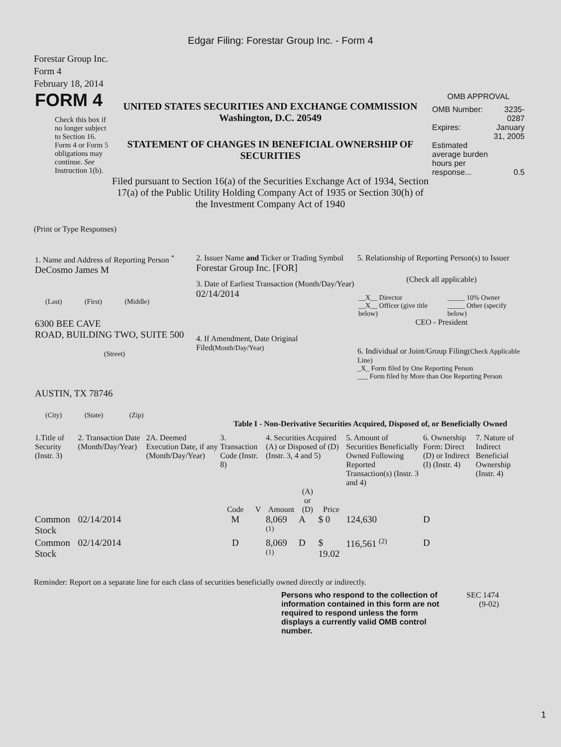Edgar Filing: Forestar Group Inc. - Form 4
Forestar Group Inc.
Form 4
February 18, 2014
| FORM 4 Check this box if no longer subject to Section 16. Form 4 or Form 5 obligations may continue. See Instruction 1(b). | UNITED STATES SECURITIES AND EXCHANGE COMMISSION Washington, D.C. 20549 STATEMENT OF CHANGES IN BENEFICIAL OWNERSHIP OF SECURITIES Filed pursuant to Section 16(a) of the Securities Exchange Act of 1934, Section 17(a) of the Public Utility Holding Company Act of 1935 or Section 30(h) of the Investment Company Act of 1940 | OMB APPROVAL / OMB Number: / 3235-0287 / / Expires: / January 31, 2005 / / Estimated average burden hours per response... / 0.5 / |
(Print or Type Responses)
| 1. Name and Address of Reporting Person <sup>*</sup> DeCosmo James M (Last) (First) (Middle) 6300 BEE CAVE ROAD, BUILDING TWO, SUITE 500 (Street) AUSTIN, TX 78746 (City) (State) (Zip) | 2. Issuer Name and Ticker or Trading Symbol Forestar Group Inc. [FOR] 3. Date of Earliest Transaction (Month/Day/Year) 02/14/2014 4. If Amendment, Date Original Filed (Month/Day/Year) | 5. Relationship of Reporting Person(s) to Issuer (Check all applicable) / __X__ Director / _____ 10% Owner / / __X__ Officer (give title below) / _____ Other (specify below) / CEO - President 6. Individual or Joint/Group Filing (Check Applicable Line) _X_ Form filed by One Reporting Person ___ Form filed by More than One Reporting Person |
Table I - Non-Derivative Securities Acquired, Disposed of, or Beneficially Owned
| 1.Title of Security (Instr. 3) | 2. Transaction Date (Month/Day/Year) | 2A. Deemed Execution Date, if any (Month/Day/Year) | 3. Transaction Code (Instr. 8) | | 4. Securities Acquired (A) or Disposed of (D) (Instr. 3, 4 and 5) | | | 5. Amount of Securities Beneficially Owned Following Reported Transaction(s) (Instr. 3 and 4) | 6. Ownership Form: Direct (D) or Indirect (I) (Instr. 4) | 7. Nature of Indirect Beneficial Ownership (Instr. 4) |
| --- | --- | --- | --- | --- | --- | --- | --- | --- | --- | --- |
| | | | Code | V | Amount | (A) or (D) | Price | | | |
| Common Stock | 02/14/2014 | | M | | 8,069 <sup>(1)</sup> | A | $ 0 | 124,630 | D | |
| Common Stock | 02/14/2014 | | D | | 8,069 <sup>(1)</sup> | D | $ 19.02 | 116,561 <sup>(2)</sup> | D | |
Reminder: Report on a separate line for each class of securities beneficially owned directly or indirectly.
| Persons who respond to the collection of information contained in this form are not required to respond unless the form displays a currently valid OMB control number. | SEC 1474 (9-02) |
1